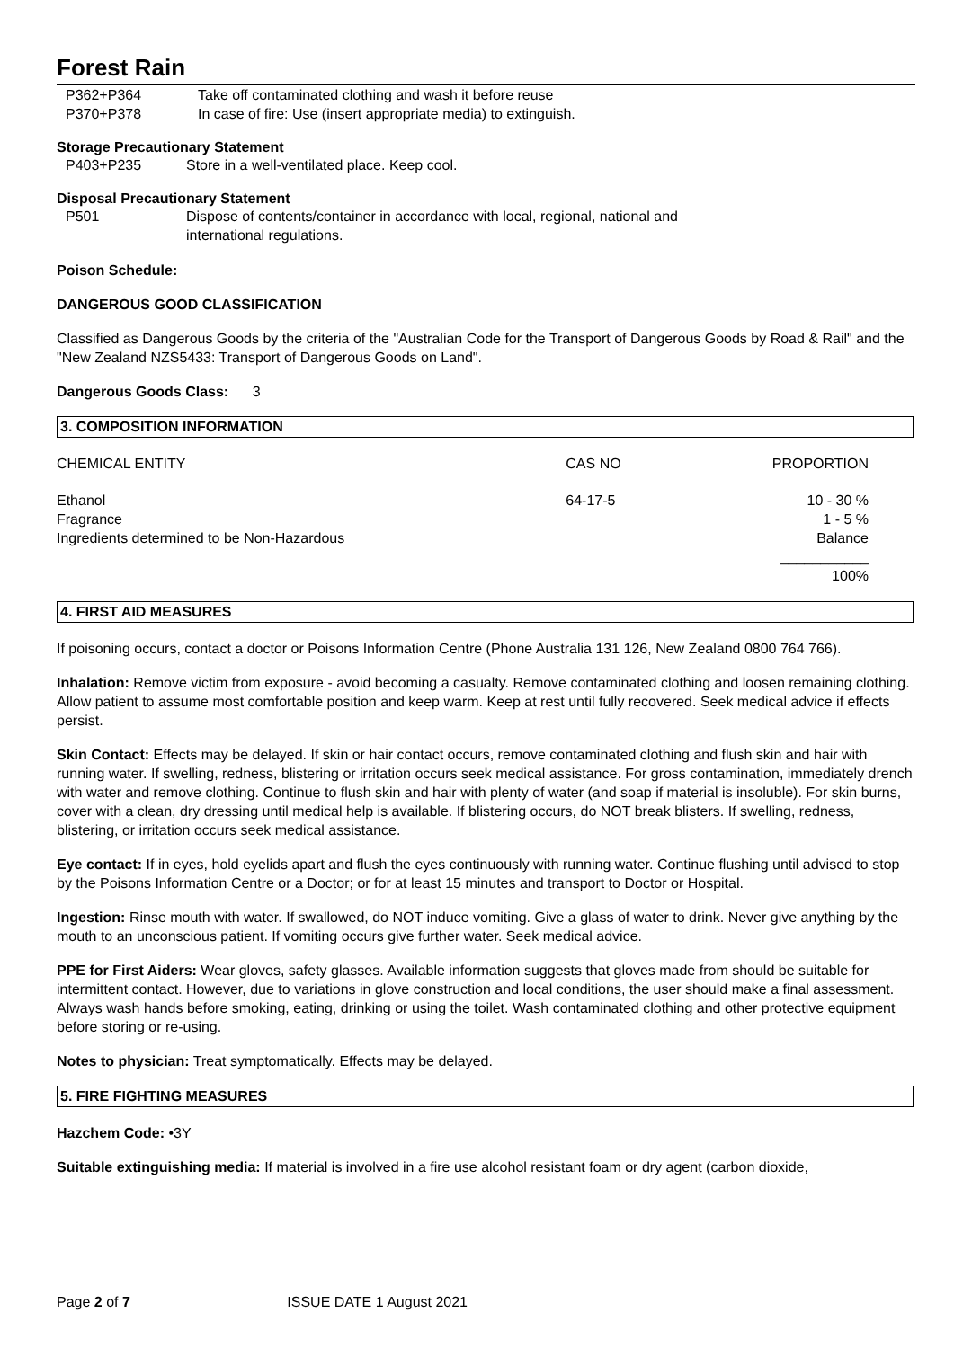Forest Rain
P362+P364 Take off contaminated clothing and wash it before reuse
P370+P378 In case of fire: Use (insert appropriate media) to extinguish.
Storage Precautionary Statement
P403+P235 Store in a well-ventilated place. Keep cool.
Disposal Precautionary Statement
P501 Dispose of contents/container in accordance with local, regional, national and
international regulations.
Poison Schedule:
DANGEROUS GOOD CLASSIFICATION
Classified as Dangerous Goods by the criteria of the "Australian Code for the Transport of Dangerous Goods by Road & Rail" and the "New Zealand NZS5433: Transport of Dangerous Goods on Land".
Dangerous Goods Class: 3
3. COMPOSITION INFORMATION
| CHEMICAL ENTITY | CAS NO | PROPORTION |
| Ethanol | 64-17-5 | 10 - 30 % |
| Fragrance | | 1 - 5 % |
| Ingredients determined to be Non-Hazardous | | Balance |
| | | ___________ 100% |
4. FIRST AID MEASURES
If poisoning occurs, contact a doctor or Poisons Information Centre (Phone Australia 131 126, New Zealand 0800 764 766).
Inhalation: Remove victim from exposure - avoid becoming a casualty. Remove contaminated clothing and loosen remaining clothing. Allow patient to assume most comfortable position and keep warm. Keep at rest until fully recovered. Seek medical advice if effects persist.
Skin Contact: Effects may be delayed. If skin or hair contact occurs, remove contaminated clothing and flush skin and hair with running water. If swelling, redness, blistering or irritation occurs seek medical assistance. For gross contamination, immediately drench with water and remove clothing. Continue to flush skin and hair with plenty of water (and soap if material is insoluble). For skin burns, cover with a clean, dry dressing until medical help is available. If blistering occurs, do NOT break blisters. If swelling, redness, blistering, or irritation occurs seek medical assistance.
Eye contact: If in eyes, hold eyelids apart and flush the eyes continuously with running water. Continue flushing until advised to stop by the Poisons Information Centre or a Doctor; or for at least 15 minutes and transport to Doctor or Hospital.
Ingestion: Rinse mouth with water. If swallowed, do NOT induce vomiting. Give a glass of water to drink. Never give anything by the mouth to an unconscious patient. If vomiting occurs give further water. Seek medical advice.
PPE for First Aiders: Wear gloves, safety glasses. Available information suggests that gloves made from should be suitable for intermittent contact. However, due to variations in glove construction and local conditions, the user should make a final assessment. Always wash hands before smoking, eating, drinking or using the toilet. Wash contaminated clothing and other protective equipment before storing or re-using.
Notes to physician: Treat symptomatically. Effects may be delayed.
5. FIRE FIGHTING MEASURES
Hazchem Code: •3Y
Suitable extinguishing media: If material is involved in a fire use alcohol resistant foam or dry agent (carbon dioxide,
Page 2 of 7 ISSUE DATE 1 August 2021